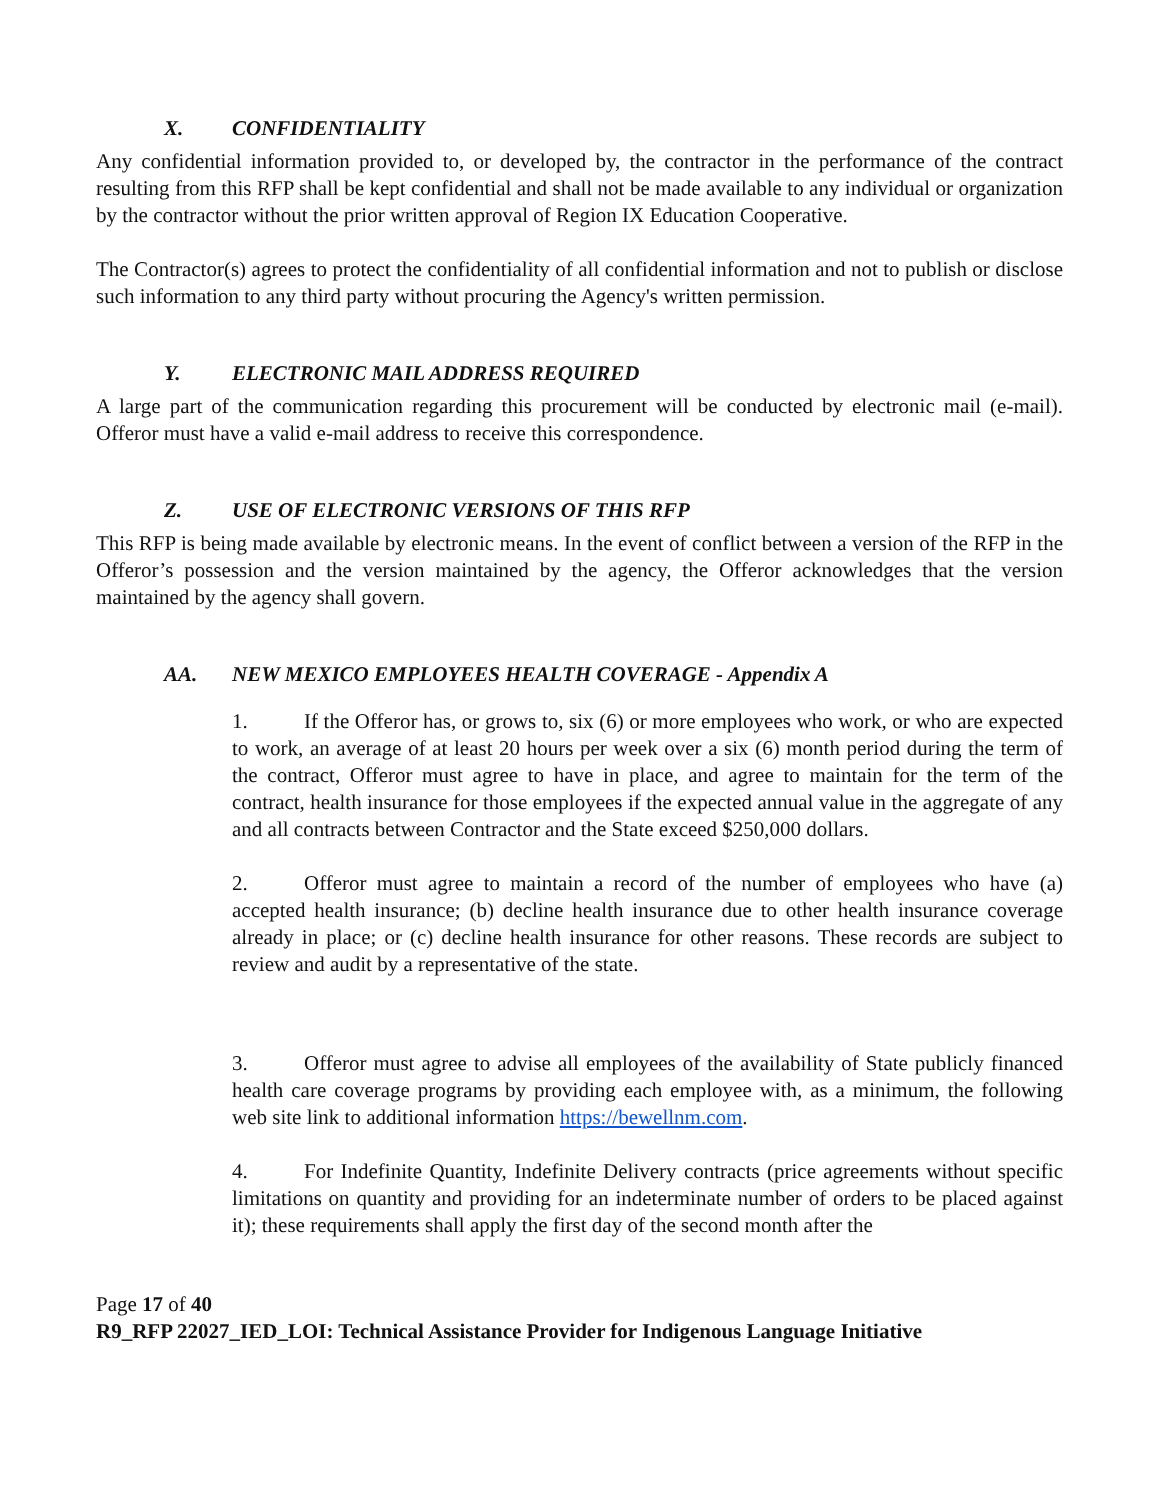X. CONFIDENTIALITY
Any confidential information provided to, or developed by, the contractor in the performance of the contract resulting from this RFP shall be kept confidential and shall not be made available to any individual or organization by the contractor without the prior written approval of Region IX Education Cooperative.
The Contractor(s) agrees to protect the confidentiality of all confidential information and not to publish or disclose such information to any third party without procuring the Agency's written permission.
Y. ELECTRONIC MAIL ADDRESS REQUIRED
A large part of the communication regarding this procurement will be conducted by electronic mail (e-mail). Offeror must have a valid e-mail address to receive this correspondence.
Z. USE OF ELECTRONIC VERSIONS OF THIS RFP
This RFP is being made available by electronic means. In the event of conflict between a version of the RFP in the Offeror’s possession and the version maintained by the agency, the Offeror acknowledges that the version maintained by the agency shall govern.
AA. NEW MEXICO EMPLOYEES HEALTH COVERAGE - Appendix A
1. If the Offeror has, or grows to, six (6) or more employees who work, or who are expected to work, an average of at least 20 hours per week over a six (6) month period during the term of the contract, Offeror must agree to have in place, and agree to maintain for the term of the contract, health insurance for those employees if the expected annual value in the aggregate of any and all contracts between Contractor and the State exceed $250,000 dollars.
2. Offeror must agree to maintain a record of the number of employees who have (a) accepted health insurance; (b) decline health insurance due to other health insurance coverage already in place; or (c) decline health insurance for other reasons. These records are subject to review and audit by a representative of the state.
3. Offeror must agree to advise all employees of the availability of State publicly financed health care coverage programs by providing each employee with, as a minimum, the following web site link to additional information https://bewellnm.com.
4. For Indefinite Quantity, Indefinite Delivery contracts (price agreements without specific limitations on quantity and providing for an indeterminate number of orders to be placed against it); these requirements shall apply the first day of the second month after the
Page 17 of 40
R9_RFP 22027_IED_LOI: Technical Assistance Provider for Indigenous Language Initiative